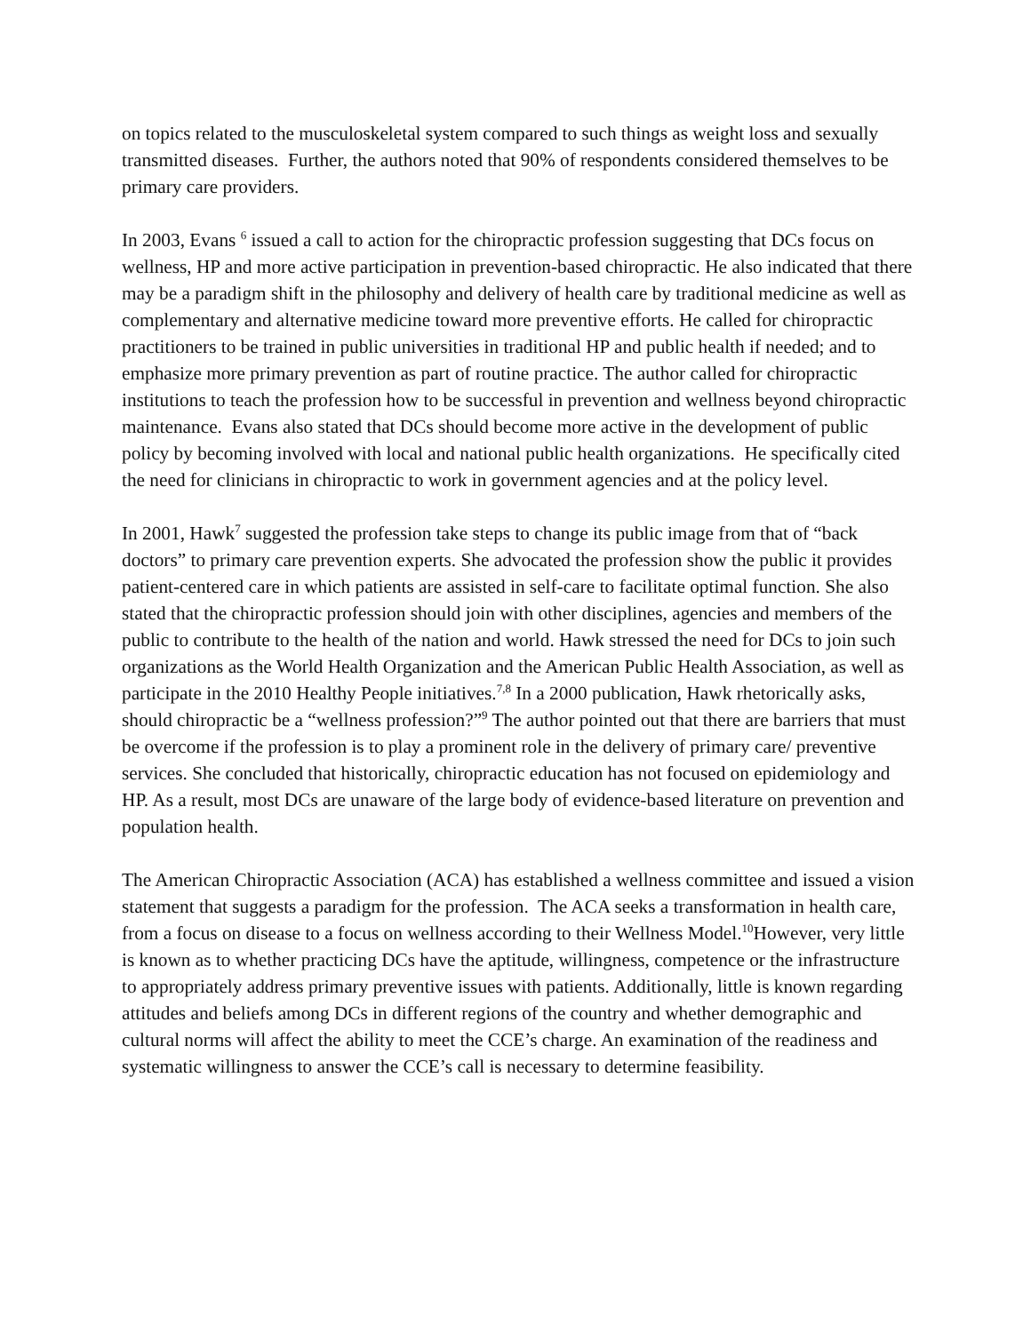on topics related to the musculoskeletal system compared to such things as weight loss and sexually transmitted diseases. Further, the authors noted that 90% of respondents considered themselves to be primary care providers.
In 2003, Evans <sup>6</sup> issued a call to action for the chiropractic profession suggesting that DCs focus on wellness, HP and more active participation in prevention-based chiropractic. He also indicated that there may be a paradigm shift in the philosophy and delivery of health care by traditional medicine as well as complementary and alternative medicine toward more preventive efforts. He called for chiropractic practitioners to be trained in public universities in traditional HP and public health if needed; and to emphasize more primary prevention as part of routine practice. The author called for chiropractic institutions to teach the profession how to be successful in prevention and wellness beyond chiropractic maintenance. Evans also stated that DCs should become more active in the development of public policy by becoming involved with local and national public health organizations. He specifically cited the need for clinicians in chiropractic to work in government agencies and at the policy level.
In 2001, Hawk<sup>7</sup> suggested the profession take steps to change its public image from that of “back doctors” to primary care prevention experts. She advocated the profession show the public it provides patient-centered care in which patients are assisted in self-care to facilitate optimal function. She also stated that the chiropractic profession should join with other disciplines, agencies and members of the public to contribute to the health of the nation and world. Hawk stressed the need for DCs to join such organizations as the World Health Organization and the American Public Health Association, as well as participate in the 2010 Healthy People initiatives.<sup>7,8</sup> In a 2000 publication, Hawk rhetorically asks, should chiropractic be a “wellness profession?”<sup>9</sup> The author pointed out that there are barriers that must be overcome if the profession is to play a prominent role in the delivery of primary care/ preventive services. She concluded that historically, chiropractic education has not focused on epidemiology and HP. As a result, most DCs are unaware of the large body of evidence-based literature on prevention and population health.
The American Chiropractic Association (ACA) has established a wellness committee and issued a vision statement that suggests a paradigm for the profession. The ACA seeks a transformation in health care, from a focus on disease to a focus on wellness according to their Wellness Model.<sup>10</sup>However, very little is known as to whether practicing DCs have the aptitude, willingness, competence or the infrastructure to appropriately address primary preventive issues with patients. Additionally, little is known regarding attitudes and beliefs among DCs in different regions of the country and whether demographic and cultural norms will affect the ability to meet the CCE’s charge. An examination of the readiness and systematic willingness to answer the CCE’s call is necessary to determine feasibility.